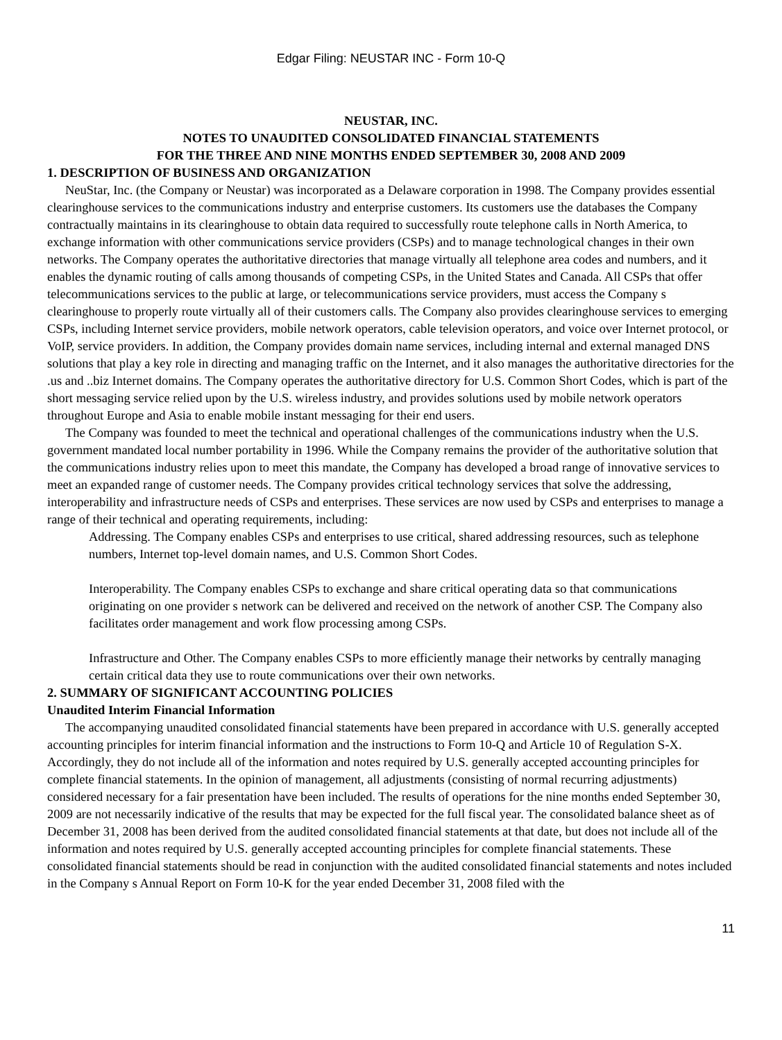Edgar Filing: NEUSTAR INC - Form 10-Q
NEUSTAR, INC.
NOTES TO UNAUDITED CONSOLIDATED FINANCIAL STATEMENTS
FOR THE THREE AND NINE MONTHS ENDED SEPTEMBER 30, 2008 AND 2009
1. DESCRIPTION OF BUSINESS AND ORGANIZATION
NeuStar, Inc. (the Company or Neustar) was incorporated as a Delaware corporation in 1998. The Company provides essential clearinghouse services to the communications industry and enterprise customers. Its customers use the databases the Company contractually maintains in its clearinghouse to obtain data required to successfully route telephone calls in North America, to exchange information with other communications service providers (CSPs) and to manage technological changes in their own networks. The Company operates the authoritative directories that manage virtually all telephone area codes and numbers, and it enables the dynamic routing of calls among thousands of competing CSPs, in the United States and Canada. All CSPs that offer telecommunications services to the public at large, or telecommunications service providers, must access the Company s clearinghouse to properly route virtually all of their customers calls. The Company also provides clearinghouse services to emerging CSPs, including Internet service providers, mobile network operators, cable television operators, and voice over Internet protocol, or VoIP, service providers. In addition, the Company provides domain name services, including internal and external managed DNS solutions that play a key role in directing and managing traffic on the Internet, and it also manages the authoritative directories for the .us and ..biz Internet domains. The Company operates the authoritative directory for U.S. Common Short Codes, which is part of the short messaging service relied upon by the U.S. wireless industry, and provides solutions used by mobile network operators throughout Europe and Asia to enable mobile instant messaging for their end users.
The Company was founded to meet the technical and operational challenges of the communications industry when the U.S. government mandated local number portability in 1996. While the Company remains the provider of the authoritative solution that the communications industry relies upon to meet this mandate, the Company has developed a broad range of innovative services to meet an expanded range of customer needs. The Company provides critical technology services that solve the addressing, interoperability and infrastructure needs of CSPs and enterprises. These services are now used by CSPs and enterprises to manage a range of their technical and operating requirements, including:
Addressing. The Company enables CSPs and enterprises to use critical, shared addressing resources, such as telephone numbers, Internet top-level domain names, and U.S. Common Short Codes.
Interoperability. The Company enables CSPs to exchange and share critical operating data so that communications originating on one provider s network can be delivered and received on the network of another CSP. The Company also facilitates order management and work flow processing among CSPs.
Infrastructure and Other. The Company enables CSPs to more efficiently manage their networks by centrally managing certain critical data they use to route communications over their own networks.
2. SUMMARY OF SIGNIFICANT ACCOUNTING POLICIES
Unaudited Interim Financial Information
The accompanying unaudited consolidated financial statements have been prepared in accordance with U.S. generally accepted accounting principles for interim financial information and the instructions to Form 10-Q and Article 10 of Regulation S-X. Accordingly, they do not include all of the information and notes required by U.S. generally accepted accounting principles for complete financial statements. In the opinion of management, all adjustments (consisting of normal recurring adjustments) considered necessary for a fair presentation have been included. The results of operations for the nine months ended September 30, 2009 are not necessarily indicative of the results that may be expected for the full fiscal year. The consolidated balance sheet as of December 31, 2008 has been derived from the audited consolidated financial statements at that date, but does not include all of the information and notes required by U.S. generally accepted accounting principles for complete financial statements. These consolidated financial statements should be read in conjunction with the audited consolidated financial statements and notes included in the Company s Annual Report on Form 10-K for the year ended December 31, 2008 filed with the
11